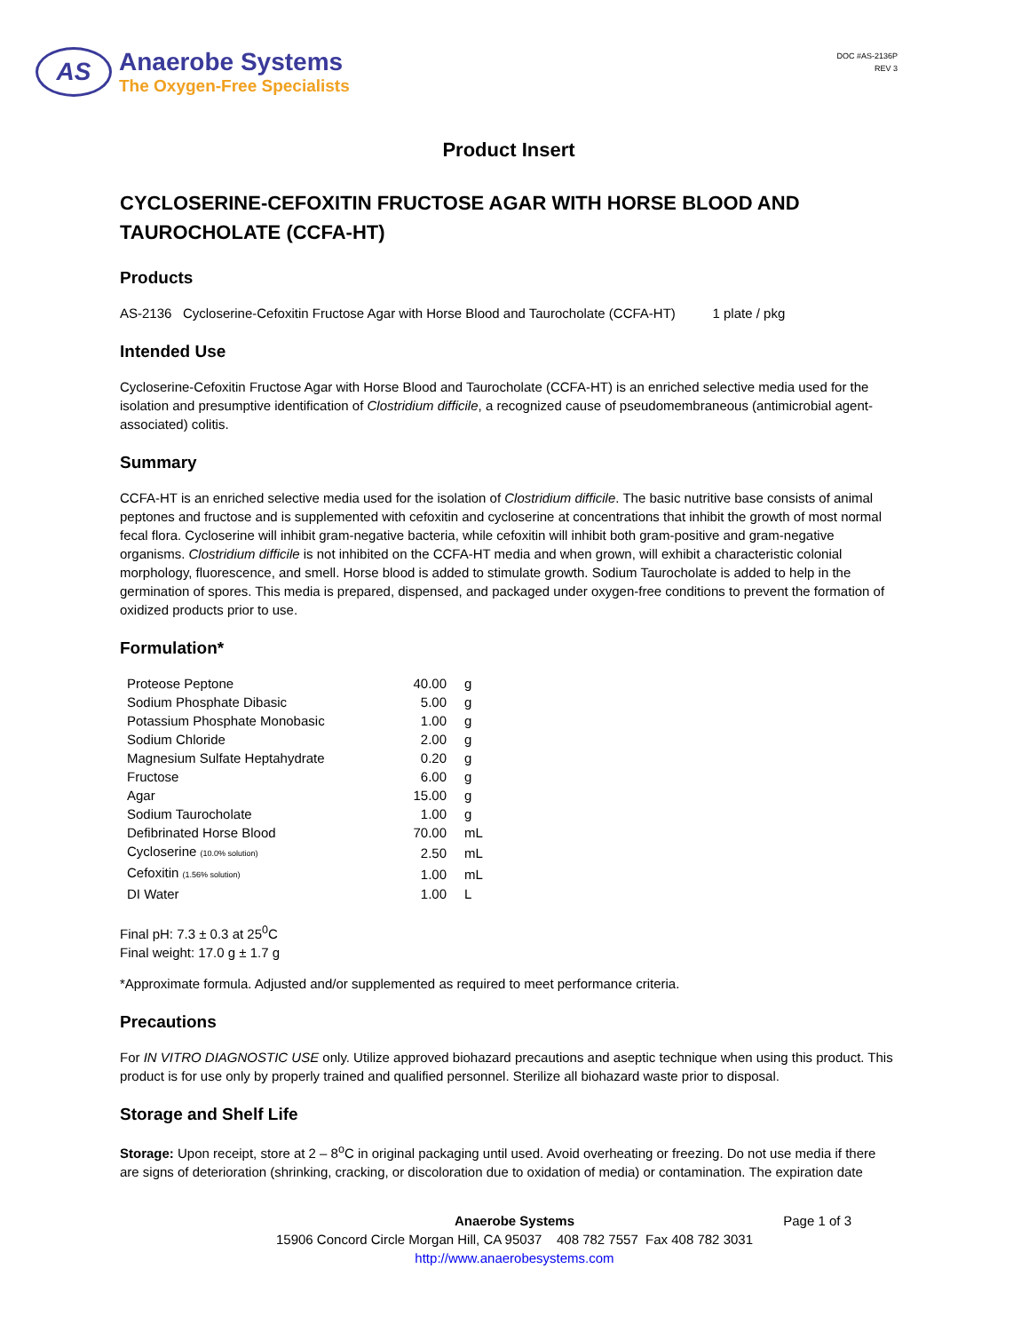AS
Anaerobe Systems
The Oxygen-Free Specialists
DOC #AS-2136P
REV 3
Product Insert
CYCLOSERINE-CEFOXITIN FRUCTOSE AGAR WITH HORSE BLOOD AND TAUROCHOLATE (CCFA-HT)
Products
AS-2136 Cycloserine-Cefoxitin Fructose Agar with Horse Blood and Taurocholate (CCFA-HT) 1 plate / pkg
Intended Use
Cycloserine-Cefoxitin Fructose Agar with Horse Blood and Taurocholate (CCFA-HT) is an enriched selective media used for the isolation and presumptive identification of Clostridium difficile, a recognized cause of pseudomembraneous (antimicrobial agent-associated) colitis.
Summary
CCFA-HT is an enriched selective media used for the isolation of Clostridium difficile. The basic nutritive base consists of animal peptones and fructose and is supplemented with cefoxitin and cycloserine at concentrations that inhibit the growth of most normal fecal flora. Cycloserine will inhibit gram-negative bacteria, while cefoxitin will inhibit both gram-positive and gram-negative organisms. Clostridium difficile is not inhibited on the CCFA-HT media and when grown, will exhibit a characteristic colonial morphology, fluorescence, and smell. Horse blood is added to stimulate growth. Sodium Taurocholate is added to help in the germination of spores. This media is prepared, dispensed, and packaged under oxygen-free conditions to prevent the formation of oxidized products prior to use.
Formulation*
| Proteose Peptone | 40.00 | g |
| Sodium Phosphate Dibasic | 5.00 | g |
| Potassium Phosphate Monobasic | 1.00 | g |
| Sodium Chloride | 2.00 | g |
| Magnesium Sulfate Heptahydrate | 0.20 | g |
| Fructose | 6.00 | g |
| Agar | 15.00 | g |
| Sodium Taurocholate | 1.00 | g |
| Defibrinated Horse Blood | 70.00 | mL |
| Cycloserine (10.0% solution) | 2.50 | mL |
| Cefoxitin (1.56% solution) | 1.00 | mL |
| DI Water | 1.00 | L |
Final pH: 7.3 ± 0.3 at 25<sup>0</sup>C
Final weight: 17.0 g ± 1.7 g
*Approximate formula. Adjusted and/or supplemented as required to meet performance criteria.
Precautions
For IN VITRO DIAGNOSTIC USE only. Utilize approved biohazard precautions and aseptic technique when using this product. This product is for use only by properly trained and qualified personnel. Sterilize all biohazard waste prior to disposal.
Storage and Shelf Life
Storage: Upon receipt, store at 2 – 8<sup>o</sup>C in original packaging until used. Avoid overheating or freezing. Do not use media if there are signs of deterioration (shrinking, cracking, or discoloration due to oxidation of media) or contamination. The expiration date
Anaerobe Systems Page 1 of 3
15906 Concord Circle Morgan Hill, CA 95037 408 782 7557 Fax 408 782 3031
http://www.anaerobesystems.com